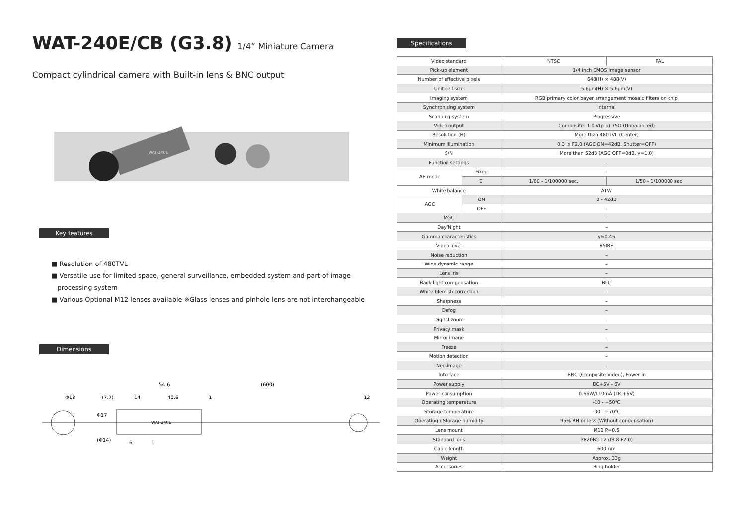WAT-240E/CB (G3.8) 1/4” Miniature Camera
Compact cylindrical camera with Built-in lens & BNC output
WAT-240E
Key features
■ Resolution of 480TVL
■ Versatile use for limited space, general surveillance, embedded system and part of image
processing system
■ Various Optional M12 lenses available ※Glass lenses and pinhole lens are not interchangeable
Dimensions
54.6
(600)
Φ18
(7.7)
14
40.6
1
12
WAT-240E
Φ17
(Φ14)
6
1
Specifications
| Video standard | | NTSC | PAL |
| Pick-up element | | 1/4 inch CMOS image sensor | |
| Number of effective pixels | | 648(H) × 488(V) | |
| Unit cell size | | 5.6μm(H) × 5.6μm(V) | |
| Imaging system | | RGB primary color bayer arrangement mosaic filters on chip | |
| Synchronizing system | | Internal | |
| Scanning system | | Progressive | |
| Video output | | Composite: 1.0 V(p-p) 75Ω (Unbalanced) | |
| Resolution (H) | | More than 480TVL (Center) | |
| Minimum illumination | | 0.3 lx F2.0 (AGC ON=42dB, Shutter=OFF) | |
| S/N | | More than 52dB (AGC OFF=0dB, γ=1.0) | |
| Function settings | | – | |
| AE mode | Fixed | – | |
| | EI | 1/60 - 1/100000 sec. | 1/50 - 1/100000 sec. |
| White balance | | ATW | |
| AGC | ON | 0 - 42dB | |
| | OFF | – | |
| MGC | | – | |
| Day/Night | | – | |
| Gamma characteristics | | γ≒0.45 | |
| Video level | | 85IRE | |
| Noise reduction | | – | |
| Wide dynamic range | | – | |
| Lens iris | | – | |
| Back light compensation | | BLC | |
| White blemish correction | | – | |
| Sharpness | | – | |
| Defog | | – | |
| Digital zoom | | – | |
| Privacy mask | | – | |
| Mirror image | | – | |
| Freeze | | – | |
| Motion detection | | – | |
| Neg.image | | – | |
| Interface | | BNC (Composite Video), Power in | |
| Power supply | | DC+5V - 6V | |
| Power consumption | | 0.66W/110mA (DC+6V) | |
| Operating temperature | | -10 - +50℃ | |
| Storage temperature | | -30 - +70℃ | |
| Operating / Storage humidity | | 95% RH or less (Without condensation) | |
| Lens mount | | M12 P=0.5 | |
| Standard lens | | 3820BC-12 (f3.8 F2.0) | |
| Cable length | | 600mm | |
| Weight | | Approx. 33g | |
| Accessories | | Ring holder | |